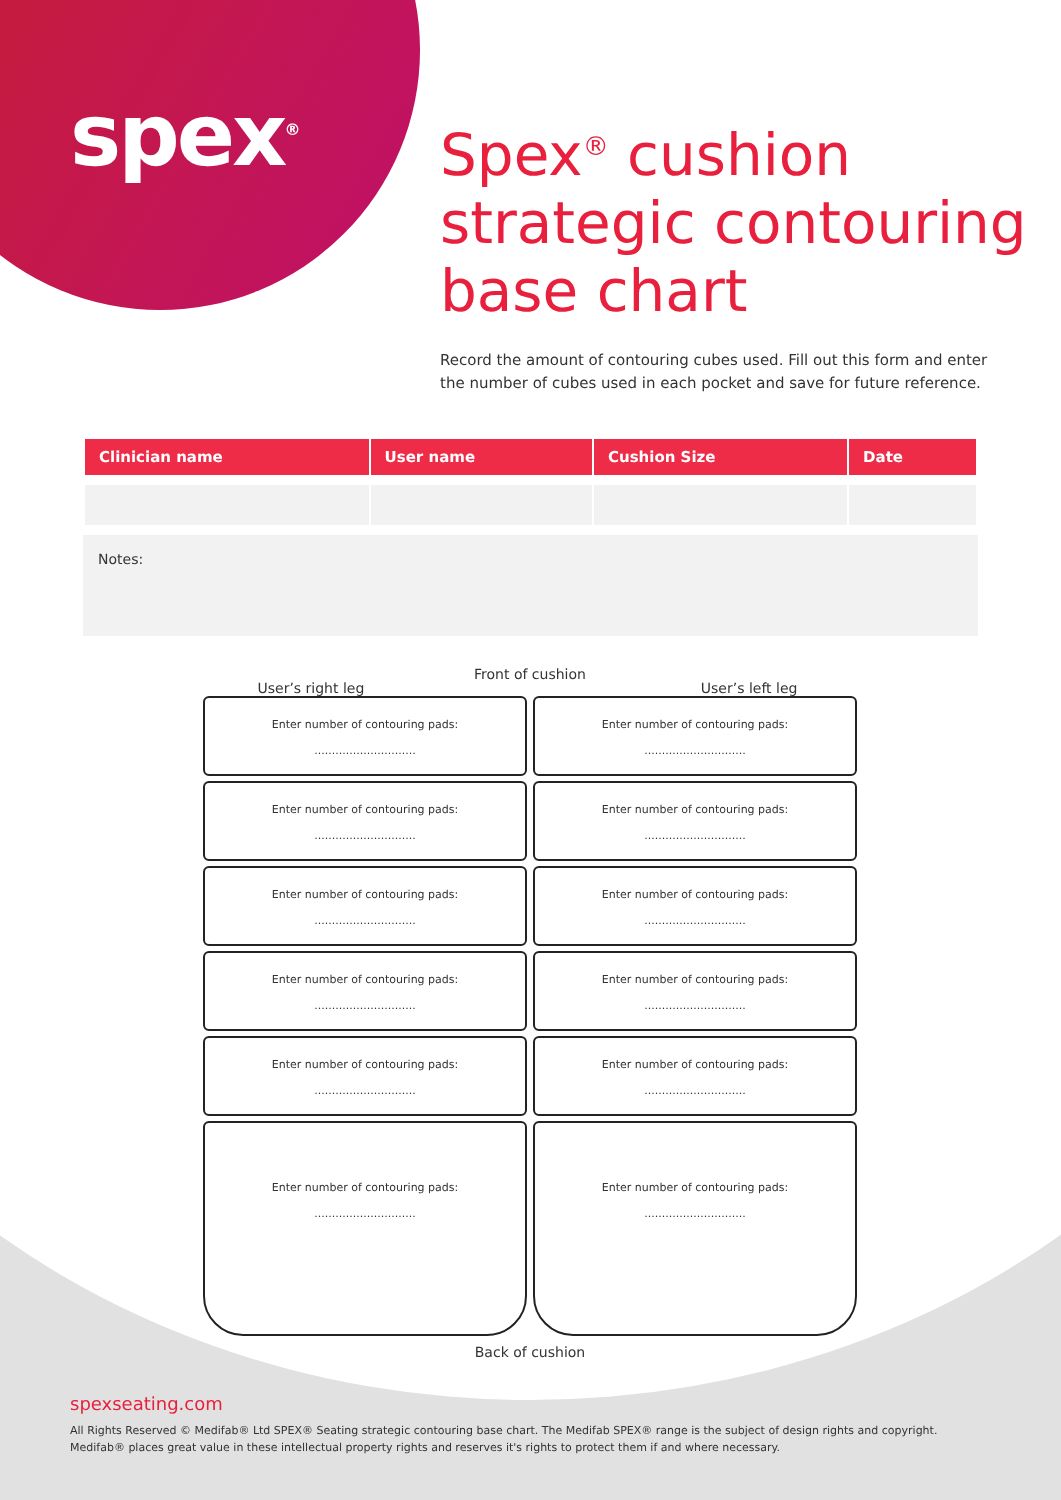spex<sup>®</sup>
Spex<sup>®</sup> cushion strategic contouring base chart
Record the amount of contouring cubes used. Fill out this form and enter the number of cubes used in each pocket and save for future reference.
| Clinician name | User name | Cushion Size | Date |
| --- | --- | --- | --- |
Notes:
User’s right leg Front of cushion User’s left leg
Enter number of contouring pads:
.............................
Enter number of contouring pads:
.............................
Enter number of contouring pads:
.............................
Enter number of contouring pads:
.............................
Enter number of contouring pads:
.............................
Enter number of contouring pads:
.............................
Enter number of contouring pads:
.............................
Enter number of contouring pads:
.............................
Enter number of contouring pads:
.............................
Enter number of contouring pads:
.............................
Enter number of contouring pads:
.............................
Enter number of contouring pads:
.............................
Back of cushion
spexseating.com
All Rights Reserved © Medifab® Ltd SPEX® Seating strategic contouring base chart. The Medifab SPEX® range is the subject of design rights and copyright.
Medifab® places great value in these intellectual property rights and reserves it's rights to protect them if and where necessary.